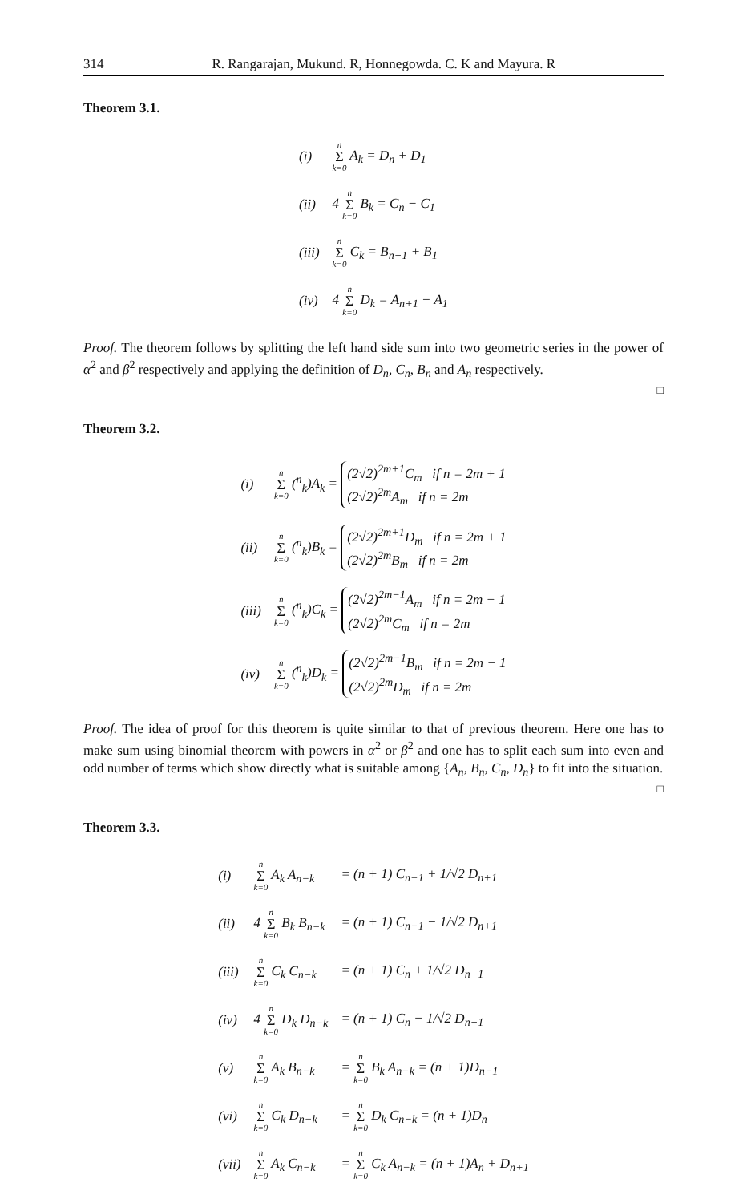314 R. Rangarajan, Mukund. R, Honnegowda. C. K and Mayura. R
Theorem 3.1.
| (i) | n Σ k=0 A<sub>k</sub> = D<sub>n</sub> + D<sub>1</sub> |
| (ii) | 4 n Σ k=0 B<sub>k</sub> = C<sub>n</sub> − C<sub>1</sub> |
| (iii) | n Σ k=0 C<sub>k</sub> = B<sub>n+1</sub> + B<sub>1</sub> |
| (iv) | 4 n Σ k=0 D<sub>k</sub> = A<sub>n+1</sub> − A<sub>1</sub> |
Proof. The theorem follows by splitting the left hand side sum into two geometric series in the power of α<sup>2</sup> and β<sup>2</sup> respectively and applying the definition of D<sub>n</sub>, C<sub>n</sub>, B<sub>n</sub> and A<sub>n</sub> respectively.
□
Theorem 3.2.
| (i) | n Σ k=0 (<sup>n</sup><sub>k</sub>)A<sub>k</sub> = (2√2)<sup>2m+1</sup>C<sub>m</sub> if n = 2m + 1 (2√2)<sup>2m</sup>A<sub>m</sub> if n = 2m |
| (ii) | n Σ k=0 (<sup>n</sup><sub>k</sub>)B<sub>k</sub> = (2√2)<sup>2m+1</sup>D<sub>m</sub> if n = 2m + 1 (2√2)<sup>2m</sup>B<sub>m</sub> if n = 2m |
| (iii) | n Σ k=0 (<sup>n</sup><sub>k</sub>)C<sub>k</sub> = (2√2)<sup>2m−1</sup>A<sub>m</sub> if n = 2m − 1 (2√2)<sup>2m</sup>C<sub>m</sub> if n = 2m |
| (iv) | n Σ k=0 (<sup>n</sup><sub>k</sub>)D<sub>k</sub> = (2√2)<sup>2m−1</sup>B<sub>m</sub> if n = 2m − 1 (2√2)<sup>2m</sup>D<sub>m</sub> if n = 2m |
Proof. The idea of proof for this theorem is quite similar to that of previous theorem. Here one has to make sum using binomial theorem with powers in α<sup>2</sup> or β<sup>2</sup> and one has to split each sum into even and odd number of terms which show directly what is suitable among {A<sub>n</sub>, B<sub>n</sub>, C<sub>n</sub>, D<sub>n</sub>} to fit into the situation.
□
Theorem 3.3.
| (i) | n Σ k=0 A<sub>k</sub> A<sub>n−k</sub> | = (n + 1) C<sub>n−1</sub> + 1/√2 D<sub>n+1</sub> |
| (ii) | 4 n Σ k=0 B<sub>k</sub> B<sub>n−k</sub> | = (n + 1) C<sub>n−1</sub> − 1/√2 D<sub>n+1</sub> |
| (iii) | n Σ k=0 C<sub>k</sub> C<sub>n−k</sub> | = (n + 1) C<sub>n</sub> + 1/√2 D<sub>n+1</sub> |
| (iv) | 4 n Σ k=0 D<sub>k</sub> D<sub>n−k</sub> | = (n + 1) C<sub>n</sub> − 1/√2 D<sub>n+1</sub> |
| (v) | n Σ k=0 A<sub>k</sub> B<sub>n−k</sub> | = n Σ k=0 B<sub>k</sub> A<sub>n−k</sub> = (n + 1)D<sub>n−1</sub> |
| (vi) | n Σ k=0 C<sub>k</sub> D<sub>n−k</sub> | = n Σ k=0 D<sub>k</sub> C<sub>n−k</sub> = (n + 1)D<sub>n</sub> |
| (vii) | n Σ k=0 A<sub>k</sub> C<sub>n−k</sub> | = n Σ k=0 C<sub>k</sub> A<sub>n−k</sub> = (n + 1)A<sub>n</sub> + D<sub>n+1</sub> |